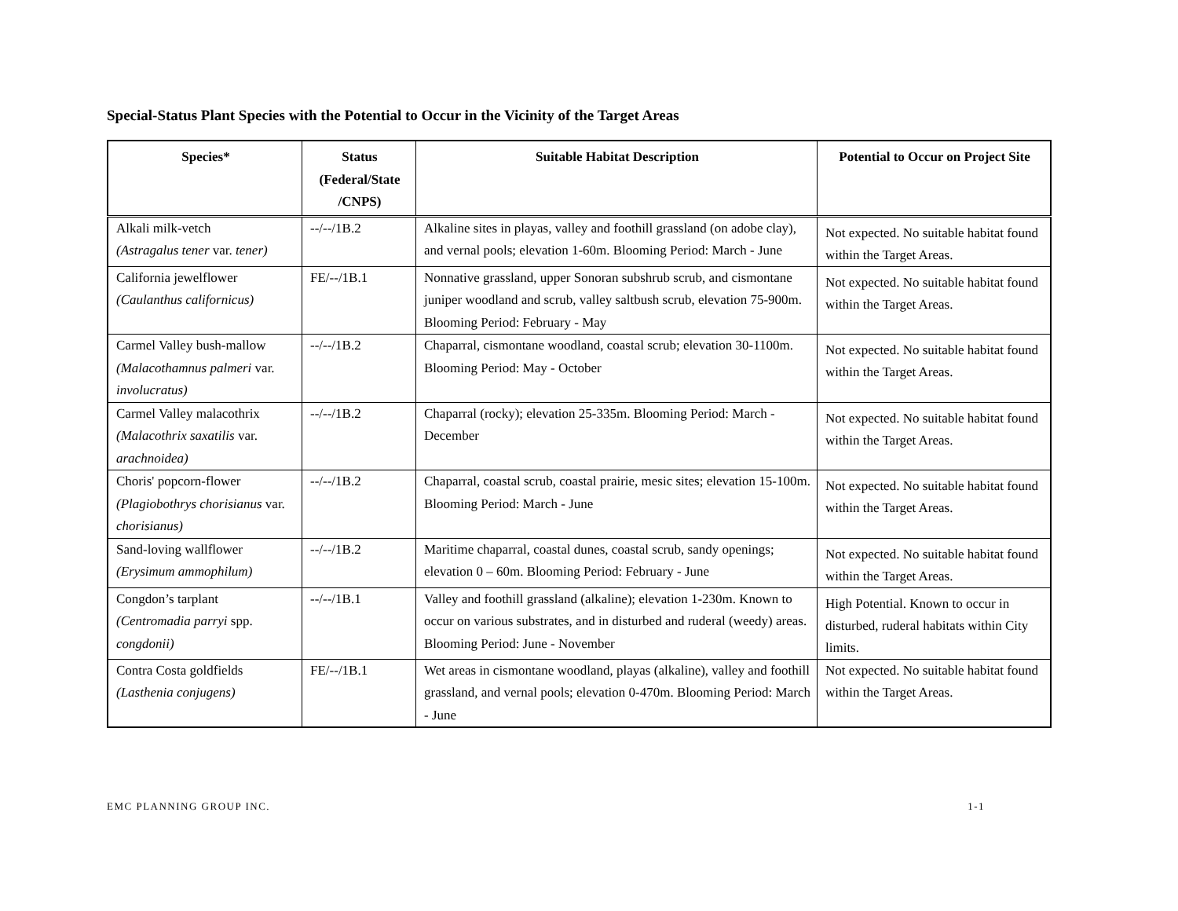Special-Status Plant Species with the Potential to Occur in the Vicinity of the Target Areas
| Species* | Status (Federal/State /CNPS) | Suitable Habitat Description | Potential to Occur on Project Site |
| --- | --- | --- | --- |
| Alkali milk-vetch (Astragalus tener var. tener) | --/--/1B.2 | Alkaline sites in playas, valley and foothill grassland (on adobe clay), and vernal pools; elevation 1-60m. Blooming Period: March - June | Not expected. No suitable habitat found within the Target Areas. |
| California jewelflower (Caulanthus californicus) | FE/--/1B.1 | Nonnative grassland, upper Sonoran subshrub scrub, and cismontane juniper woodland and scrub, valley saltbush scrub, elevation 75-900m. Blooming Period: February - May | Not expected. No suitable habitat found within the Target Areas. |
| Carmel Valley bush-mallow (Malacothamnus palmeri var. involucratus) | --/--/1B.2 | Chaparral, cismontane woodland, coastal scrub; elevation 30-1100m. Blooming Period: May - October | Not expected. No suitable habitat found within the Target Areas. |
| Carmel Valley malacothrix (Malacothrix saxatilis var. arachnoidea) | --/--/1B.2 | Chaparral (rocky); elevation 25-335m. Blooming Period: March - December | Not expected. No suitable habitat found within the Target Areas. |
| Choris' popcorn-flower (Plagiobothrys chorisianus var. chorisianus) | --/--/1B.2 | Chaparral, coastal scrub, coastal prairie, mesic sites; elevation 15-100m. Blooming Period: March - June | Not expected. No suitable habitat found within the Target Areas. |
| Sand-loving wallflower (Erysimum ammophilum) | --/--/1B.2 | Maritime chaparral, coastal dunes, coastal scrub, sandy openings; elevation 0 – 60m. Blooming Period: February - June | Not expected. No suitable habitat found within the Target Areas. |
| Congdon’s tarplant (Centromadia parryi spp. congdonii) | --/--/1B.1 | Valley and foothill grassland (alkaline); elevation 1-230m. Known to occur on various substrates, and in disturbed and ruderal (weedy) areas. Blooming Period: June - November | High Potential. Known to occur in disturbed, ruderal habitats within City limits. |
| Contra Costa goldfields (Lasthenia conjugens) | FE/--/1B.1 | Wet areas in cismontane woodland, playas (alkaline), valley and foothill grassland, and vernal pools; elevation 0-470m. Blooming Period: March - June | Not expected. No suitable habitat found within the Target Areas. |
EMC PLANNING GROUP INC. 1-1